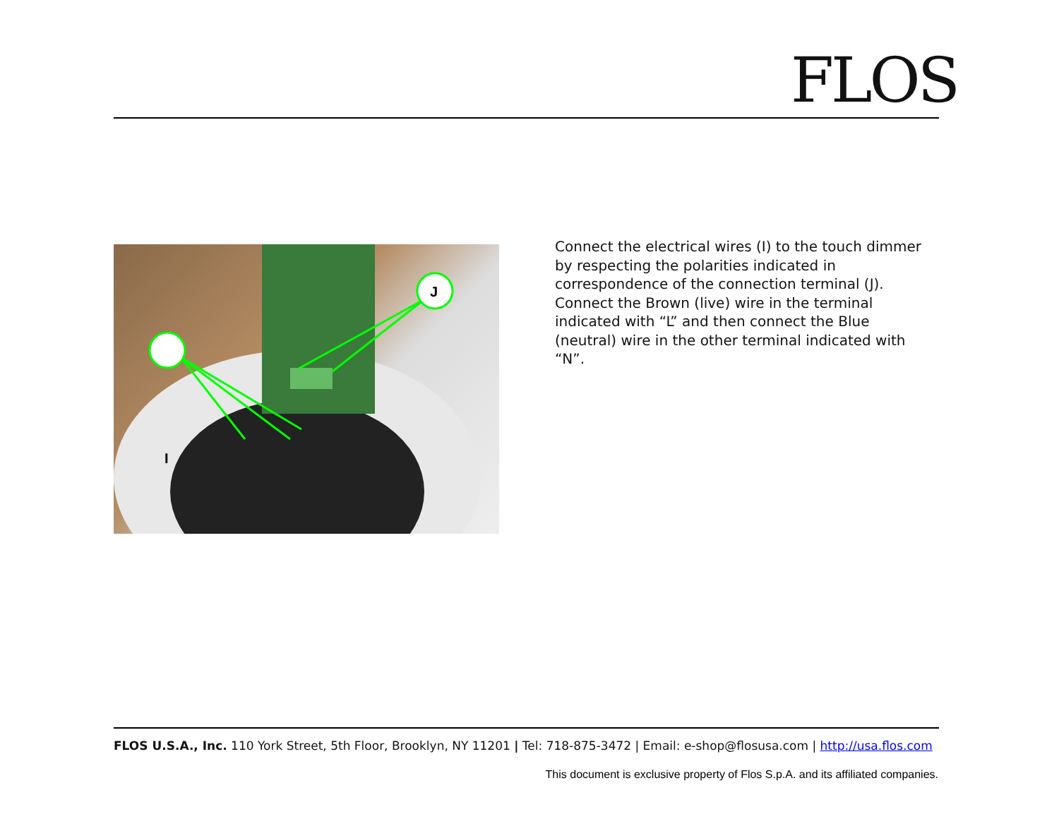FLOS
J
I
Connect the electrical wires (I) to the touch dimmer by respecting the polarities indicated in correspondence of the connection terminal (J). Connect the Brown (live) wire in the terminal indicated with “L” and then connect the Blue (neutral) wire in the other terminal indicated with “N”.
FLOS U.S.A., Inc. 110 York Street, 5th Floor, Brooklyn, NY 11201 | Tel: 718-875-3472 | Email: e-shop@flosusa.com | http://usa.flos.com
This document is exclusive property of Flos S.p.A. and its affiliated companies.